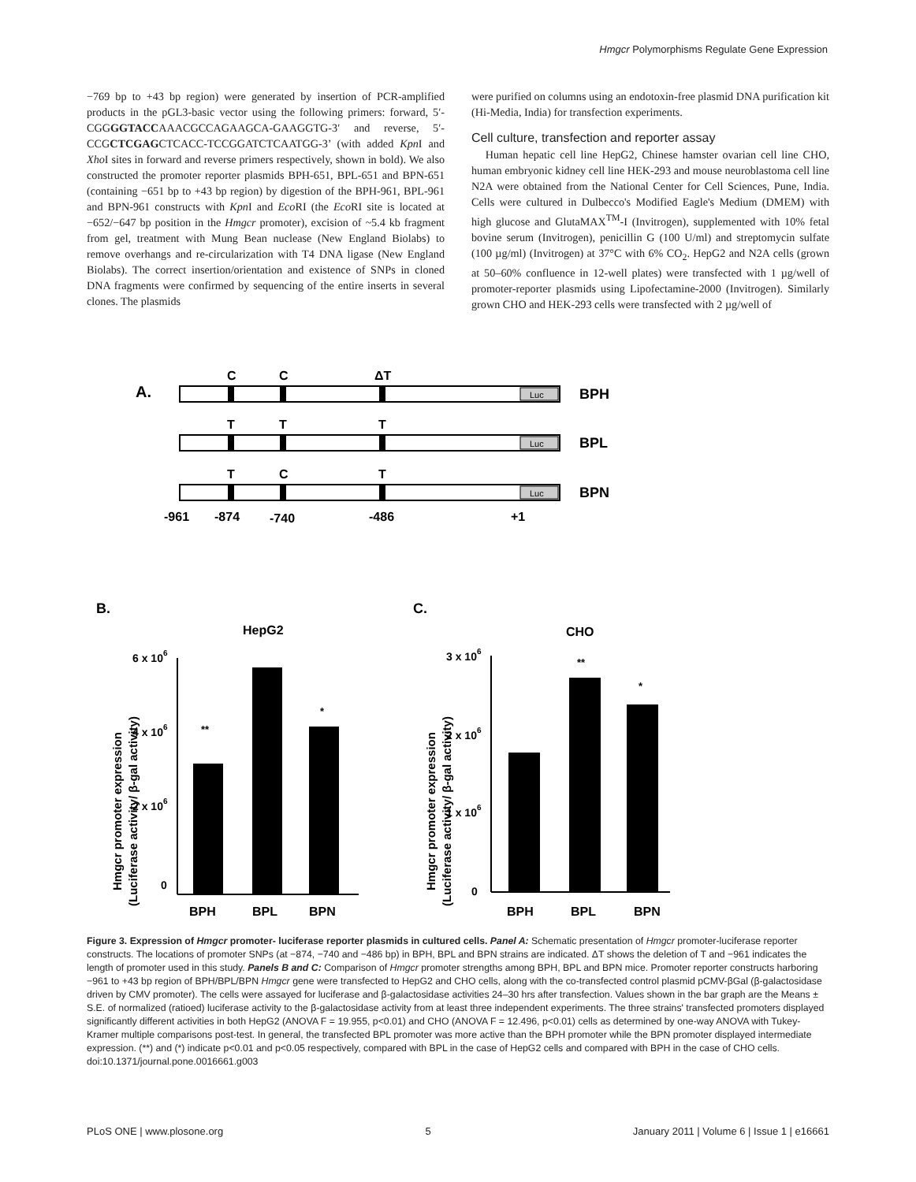Hmgcr Polymorphisms Regulate Gene Expression
−769 bp to +43 bp region) were generated by insertion of PCR-amplified products in the pGL3-basic vector using the following primers: forward, 5′-CGGGGTACCAAACGCCAGAAGCA-GAAGGTG-3′ and reverse, 5′-CCGCTCGAGCTCACC-TCCGGATCTCAATGG-3’ (with added Kpn I and Xho I sites in forward and reverse primers respectively, shown in bold). We also constructed the promoter reporter plasmids BPH-651, BPL-651 and BPN-651 (containing −651 bp to +43 bp region) by digestion of the BPH-961, BPL-961 and BPN-961 constructs with Kpn I and Eco RI (the Eco RI site is located at −652/−647 bp position in the Hmgcr promoter), excision of ~5.4 kb fragment from gel, treatment with Mung Bean nuclease (New England Biolabs) to remove overhangs and re-circularization with T4 DNA ligase (New England Biolabs). The correct insertion/orientation and existence of SNPs in cloned DNA fragments were confirmed by sequencing of the entire inserts in several clones. The plasmids
were purified on columns using an endotoxin-free plasmid DNA purification kit (Hi-Media, India) for transfection experiments.
Cell culture, transfection and reporter assay
Human hepatic cell line HepG2, Chinese hamster ovarian cell line CHO, human embryonic kidney cell line HEK-293 and mouse neuroblastoma cell line N2A were obtained from the National Center for Cell Sciences, Pune, India. Cells were cultured in Dulbecco's Modified Eagle's Medium (DMEM) with high glucose and GlutaMAX<sup>TM</sup>-I (Invitrogen), supplemented with 10% fetal bovine serum (Invitrogen), penicillin G (100 U/ml) and streptomycin sulfate (100 µg/ml) (Invitrogen) at 37°C with 6% CO<sub>2</sub>. HepG2 and N2A cells (grown at 50–60% confluence in 12-well plates) were transfected with 1 µg/well of promoter-reporter plasmids using Lipofectamine-2000 (Invitrogen). Similarly grown CHO and HEK-293 cells were transfected with 2 µg/well of
A.
Luc
Luc
Luc
C
C
ΔT
BPH
T
T
T
BPL
T
C
T
BPN
-961
-874
-740
-486
+1
B.
HepG2
C.
CHO
Hmgcr promoter expression
(Luciferase activity/ β-gal activity)
Hmgcr promoter expression
(Luciferase activity/ β-gal activity)
6 x 106
4 x 106
2 x 106
0
**
*
BPH
BPL
BPN
3 x 106
2 x 106
1 x 106
0
**
*
BPH
BPL
BPN
Figure 3. Expression of Hmgcr promoter- luciferase reporter plasmids in cultured cells. Panel A: Schematic presentation of Hmgcr promoter-luciferase reporter constructs. The locations of promoter SNPs (at −874, −740 and −486 bp) in BPH, BPL and BPN strains are indicated. ΔT shows the deletion of T and −961 indicates the length of promoter used in this study. Panels B and C: Comparison of Hmgcr promoter strengths among BPH, BPL and BPN mice. Promoter reporter constructs harboring −961 to +43 bp region of BPH/BPL/BPN Hmgcr gene were transfected to HepG2 and CHO cells, along with the co-transfected control plasmid pCMV-βGal (β-galactosidase driven by CMV promoter). The cells were assayed for luciferase and β-galactosidase activities 24–30 hrs after transfection. Values shown in the bar graph are the Means ± S.E. of normalized (ratioed) luciferase activity to the β-galactosidase activity from at least three independent experiments. The three strains' transfected promoters displayed significantly different activities in both HepG2 (ANOVA F = 19.955, p<0.01) and CHO (ANOVA F = 12.496, p<0.01) cells as determined by one-way ANOVA with Tukey-Kramer multiple comparisons post-test. In general, the transfected BPL promoter was more active than the BPH promoter while the BPN promoter displayed intermediate expression. (**) and (*) indicate p<0.01 and p<0.05 respectively, compared with BPL in the case of HepG2 cells and compared with BPH in the case of CHO cells.
doi:10.1371/journal.pone.0016661.g003
PLoS ONE | www.plosone.org 5 January 2011 | Volume 6 | Issue 1 | e16661